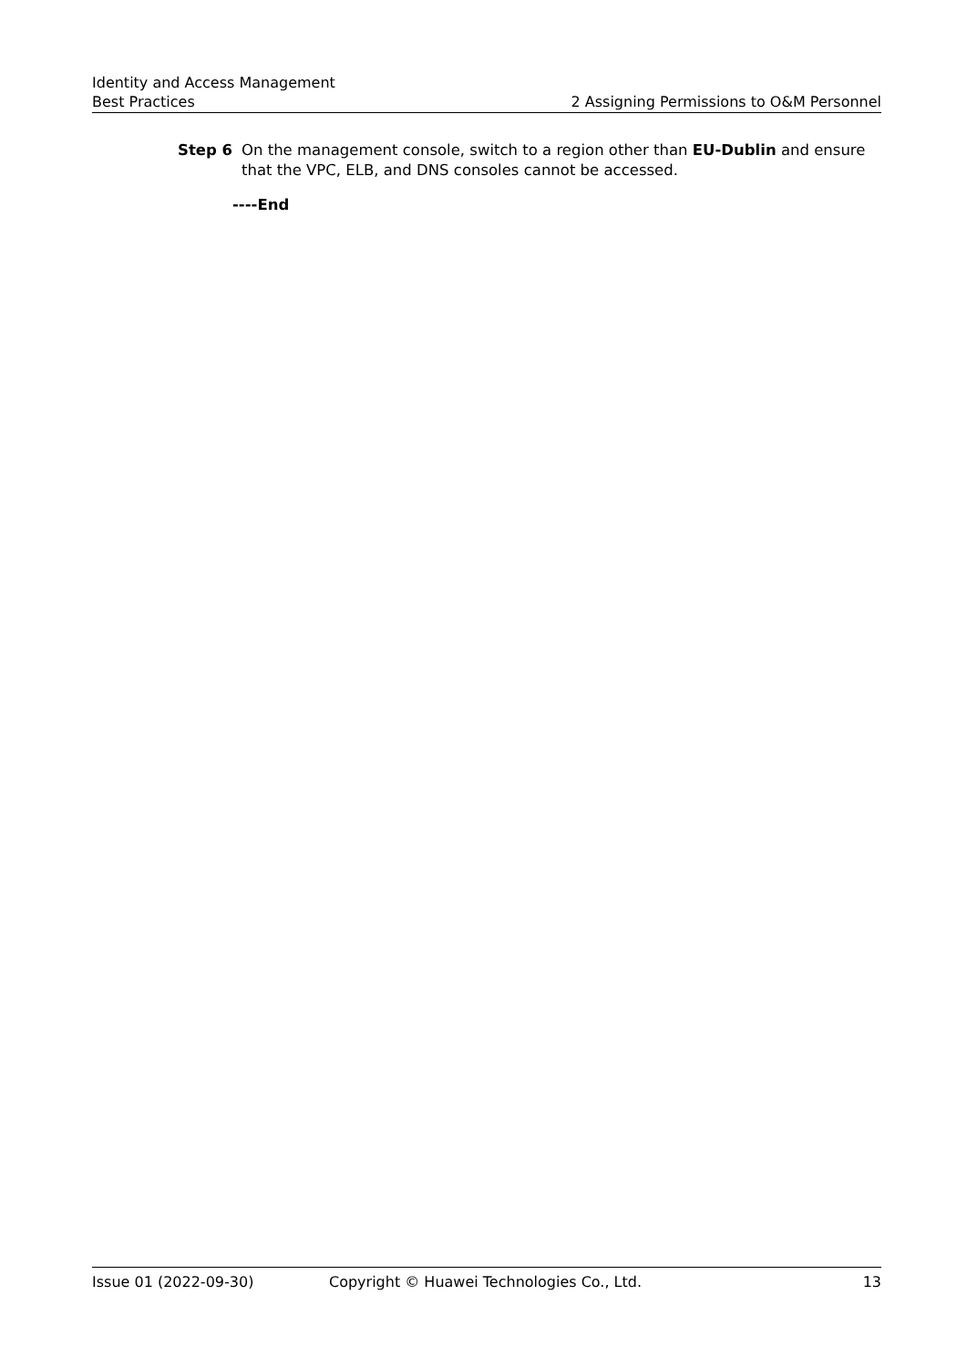Identity and Access Management
Best Practices 2 Assigning Permissions to O&M Personnel
Step 6 On the management console, switch to a region other than EU-Dublin and ensure that the VPC, ELB, and DNS consoles cannot be accessed.
----End
Issue 01 (2022-09-30) Copyright © Huawei Technologies Co., Ltd. 13